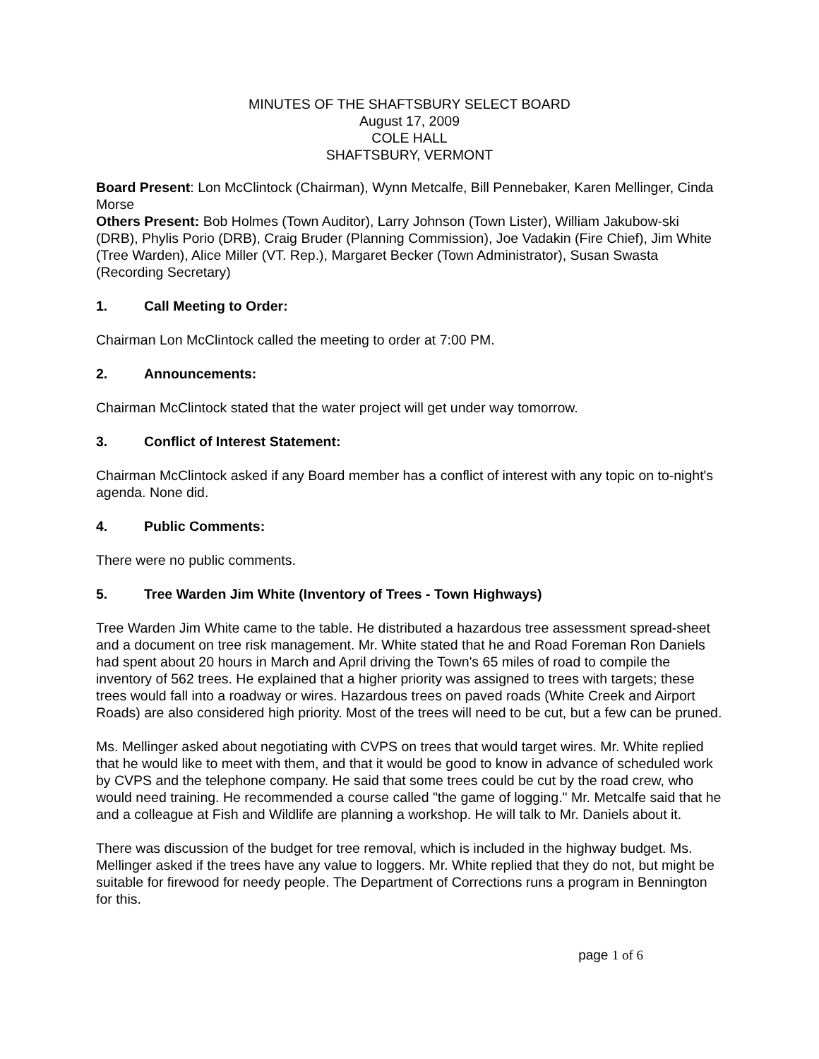MINUTES OF THE SHAFTSBURY SELECT BOARD
August 17, 2009
COLE HALL
SHAFTSBURY, VERMONT
Board Present: Lon McClintock (Chairman), Wynn Metcalfe, Bill Pennebaker, Karen Mellinger, Cinda Morse
Others Present: Bob Holmes (Town Auditor), Larry Johnson (Town Lister), William Jakubow-ski (DRB), Phylis Porio (DRB), Craig Bruder (Planning Commission), Joe Vadakin (Fire Chief), Jim White (Tree Warden), Alice Miller (VT. Rep.), Margaret Becker (Town Administrator), Susan Swasta (Recording Secretary)
1. Call Meeting to Order:
Chairman Lon McClintock called the meeting to order at 7:00 PM.
2. Announcements:
Chairman McClintock stated that the water project will get under way tomorrow.
3. Conflict of Interest Statement:
Chairman McClintock asked if any Board member has a conflict of interest with any topic on to-night's agenda. None did.
4. Public Comments:
There were no public comments.
5. Tree Warden Jim White (Inventory of Trees - Town Highways)
Tree Warden Jim White came to the table. He distributed a hazardous tree assessment spread-sheet and a document on tree risk management. Mr. White stated that he and Road Foreman Ron Daniels had spent about 20 hours in March and April driving the Town's 65 miles of road to compile the inventory of 562 trees. He explained that a higher priority was assigned to trees with targets; these trees would fall into a roadway or wires. Hazardous trees on paved roads (White Creek and Airport Roads) are also considered high priority. Most of the trees will need to be cut, but a few can be pruned.
Ms. Mellinger asked about negotiating with CVPS on trees that would target wires. Mr. White replied that he would like to meet with them, and that it would be good to know in advance of scheduled work by CVPS and the telephone company. He said that some trees could be cut by the road crew, who would need training. He recommended a course called "the game of logging." Mr. Metcalfe said that he and a colleague at Fish and Wildlife are planning a workshop. He will talk to Mr. Daniels about it.
There was discussion of the budget for tree removal, which is included in the highway budget. Ms. Mellinger asked if the trees have any value to loggers. Mr. White replied that they do not, but might be suitable for firewood for needy people. The Department of Corrections runs a program in Bennington for this.
page 1 of 6